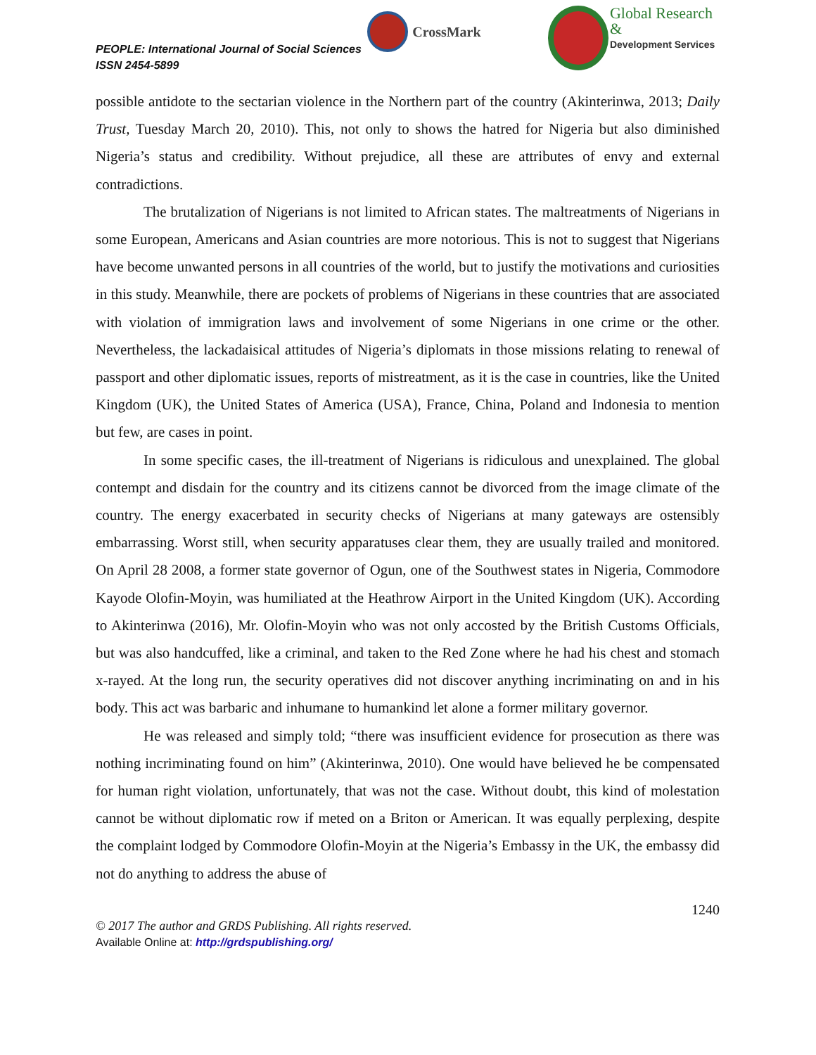PEOPLE: International Journal of Social Sciences
ISSN 2454-5899
CrossMark
Global Research &
Development Services
possible antidote to the sectarian violence in the Northern part of the country (Akinterinwa, 2013; Daily Trust, Tuesday March 20, 2010). This, not only to shows the hatred for Nigeria but also diminished Nigeria’s status and credibility. Without prejudice, all these are attributes of envy and external contradictions.
The brutalization of Nigerians is not limited to African states. The maltreatments of Nigerians in some European, Americans and Asian countries are more notorious. This is not to suggest that Nigerians have become unwanted persons in all countries of the world, but to justify the motivations and curiosities in this study. Meanwhile, there are pockets of problems of Nigerians in these countries that are associated with violation of immigration laws and involvement of some Nigerians in one crime or the other. Nevertheless, the lackadaisical attitudes of Nigeria’s diplomats in those missions relating to renewal of passport and other diplomatic issues, reports of mistreatment, as it is the case in countries, like the United Kingdom (UK), the United States of America (USA), France, China, Poland and Indonesia to mention but few, are cases in point.
In some specific cases, the ill-treatment of Nigerians is ridiculous and unexplained. The global contempt and disdain for the country and its citizens cannot be divorced from the image climate of the country. The energy exacerbated in security checks of Nigerians at many gateways are ostensibly embarrassing. Worst still, when security apparatuses clear them, they are usually trailed and monitored. On April 28 2008, a former state governor of Ogun, one of the Southwest states in Nigeria, Commodore Kayode Olofin-Moyin, was humiliated at the Heathrow Airport in the United Kingdom (UK). According to Akinterinwa (2016), Mr. Olofin-Moyin who was not only accosted by the British Customs Officials, but was also handcuffed, like a criminal, and taken to the Red Zone where he had his chest and stomach x-rayed. At the long run, the security operatives did not discover anything incriminating on and in his body. This act was barbaric and inhumane to humankind let alone a former military governor.
He was released and simply told; “there was insufficient evidence for prosecution as there was nothing incriminating found on him” (Akinterinwa, 2010). One would have believed he be compensated for human right violation, unfortunately, that was not the case. Without doubt, this kind of molestation cannot be without diplomatic row if meted on a Briton or American. It was equally perplexing, despite the complaint lodged by Commodore Olofin-Moyin at the Nigeria’s Embassy in the UK, the embassy did not do anything to address the abuse of
1240
© 2017 The author and GRDS Publishing. All rights reserved.
Available Online at: http://grdspublishing.org/